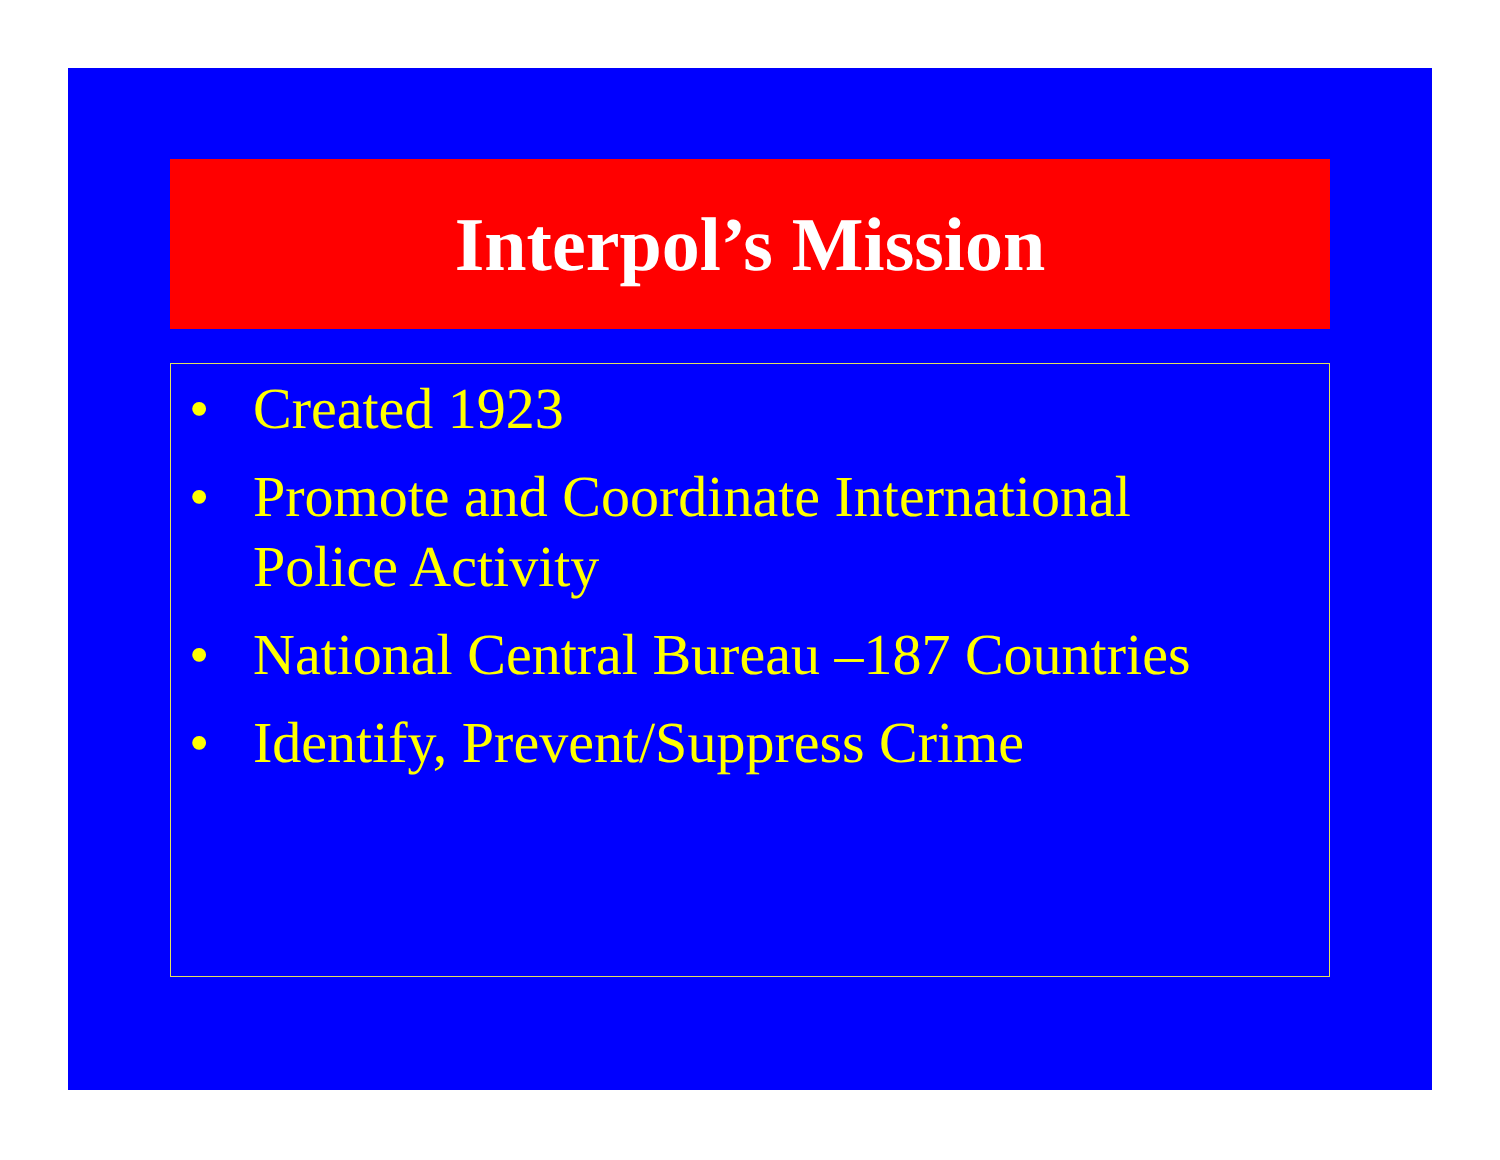Interpol’s Mission
• Created 1923
• Promote and Coordinate International
Police Activity
• National Central Bureau –187 Countries
• Identify, Prevent/Suppress Crime